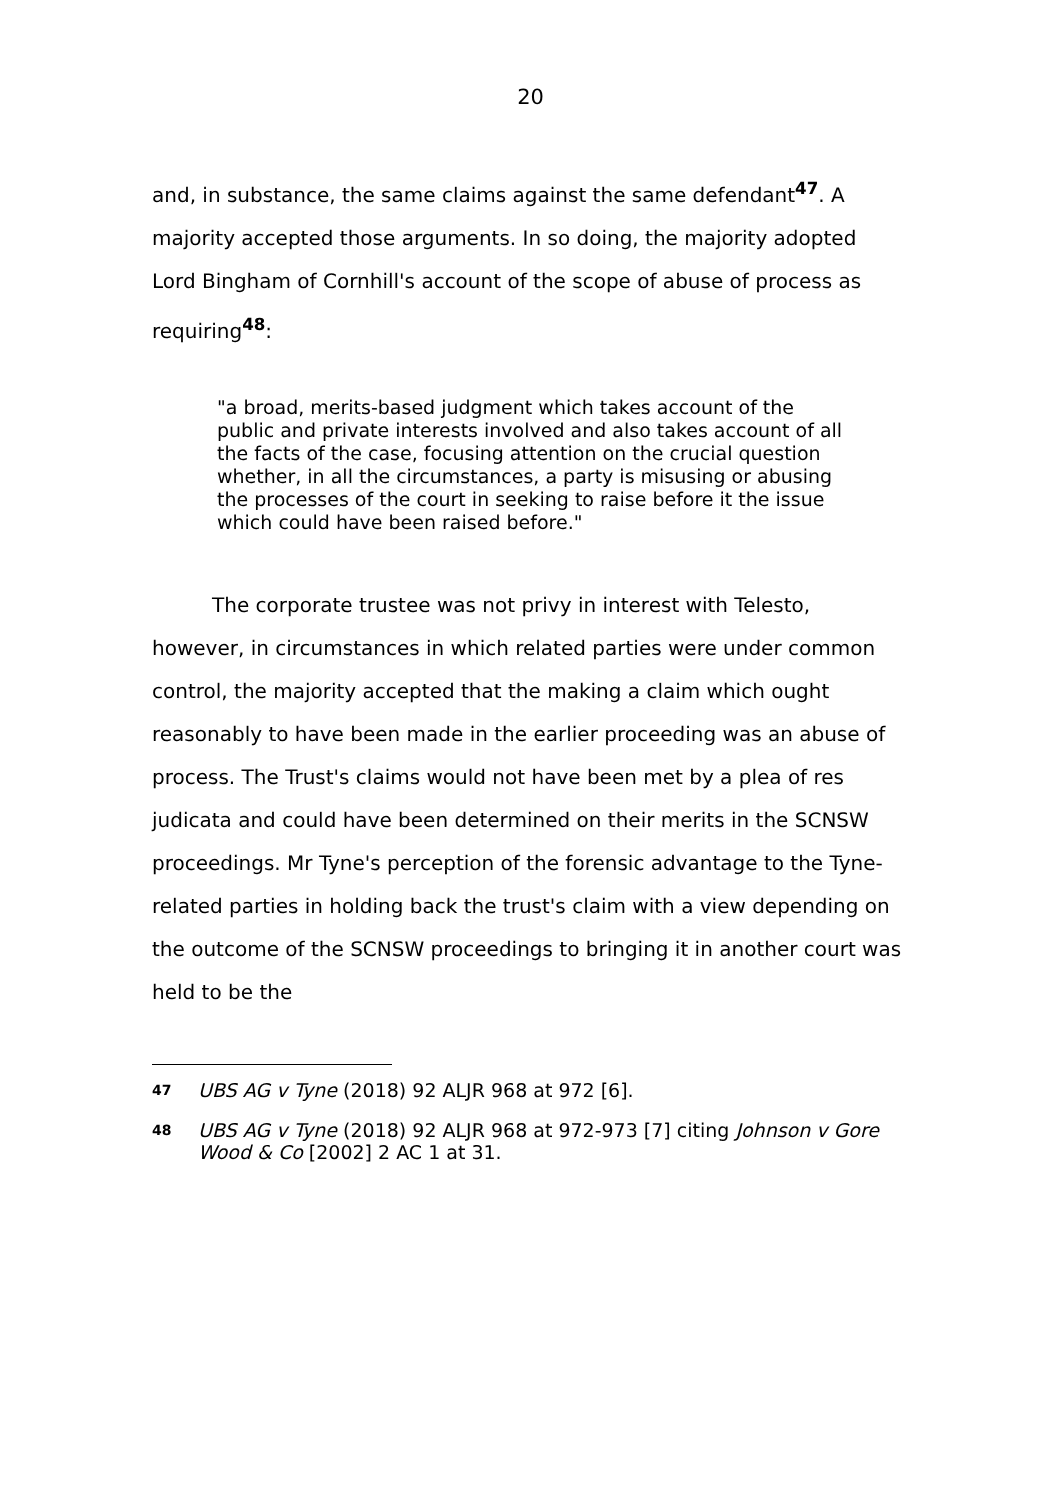20
and, in substance, the same claims against the same defendant<sup>47</sup>. A majority accepted those arguments. In so doing, the majority adopted Lord Bingham of Cornhill's account of the scope of abuse of process as requiring<sup>48</sup>:
"a broad, merits-based judgment which takes account of the public and private interests involved and also takes account of all the facts of the case, focusing attention on the crucial question whether, in all the circumstances, a party is misusing or abusing the processes of the court in seeking to raise before it the issue which could have been raised before."
The corporate trustee was not privy in interest with Telesto, however, in circumstances in which related parties were under common control, the majority accepted that the making a claim which ought reasonably to have been made in the earlier proceeding was an abuse of process. The Trust's claims would not have been met by a plea of res judicata and could have been determined on their merits in the SCNSW proceedings. Mr Tyne's perception of the forensic advantage to the Tyne-related parties in holding back the trust's claim with a view depending on the outcome of the SCNSW proceedings to bringing it in another court was held to be the
47 UBS AG v Tyne (2018) 92 ALJR 968 at 972 [6].
48 UBS AG v Tyne (2018) 92 ALJR 968 at 972-973 [7] citing Johnson v Gore Wood & Co [2002] 2 AC 1 at 31.